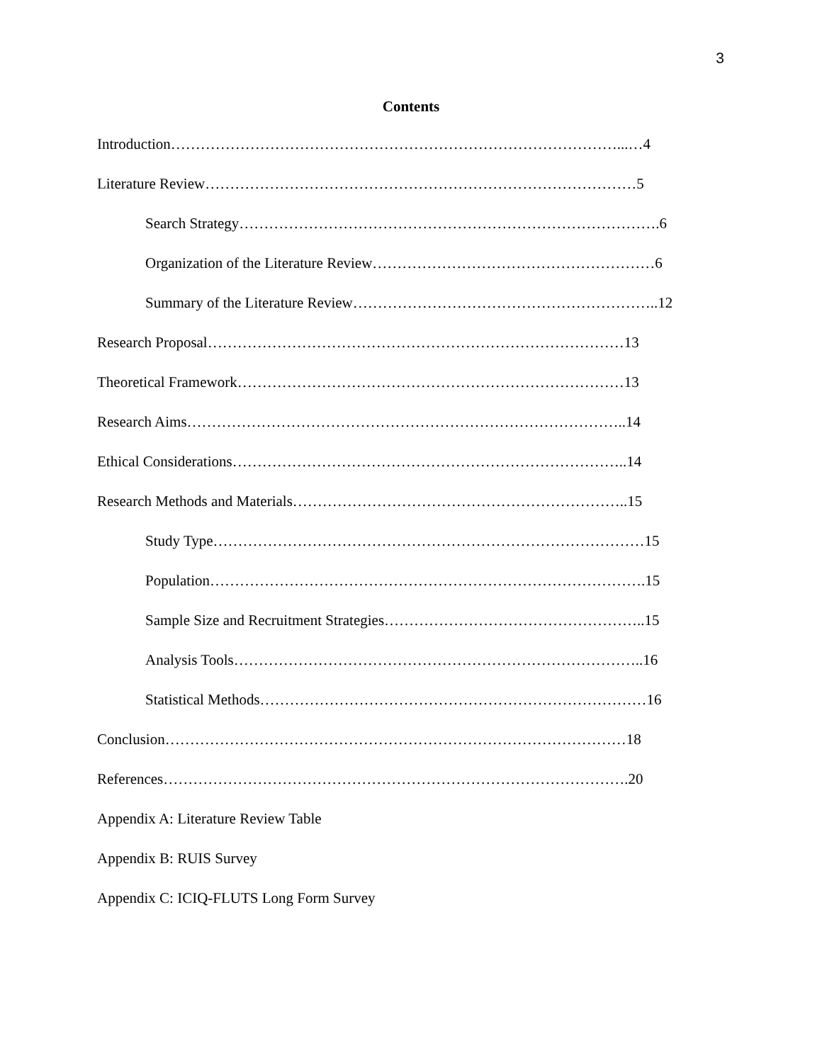3
Contents
Introduction………………………………………………………………………………...…4
Literature Review……………………………………………………………………………5
Search Strategy………………………………………………………………………….6
Organization of the Literature Review…………………………………………………6
Summary of the Literature Review……………………………………………………..12
Research Proposal…………………………………………………………………………13
Theoretical Framework……………………………………………………………………13
Research Aims……………………………………………………………………………..14
Ethical Considerations……………………………………………………………………..14
Research Methods and Materials…………………………………………………………..15
Study Type……………………………………………………………………………15
Population…………………………………………………………………………….15
Sample Size and Recruitment Strategies……………………………………………..15
Analysis Tools………………………………………………………………………..16
Statistical Methods……………………………………………………………………16
Conclusion…………………………………………………………………………………18
References………………………………………………………………………………….20
Appendix A: Literature Review Table
Appendix B: RUIS Survey
Appendix C: ICIQ-FLUTS Long Form Survey